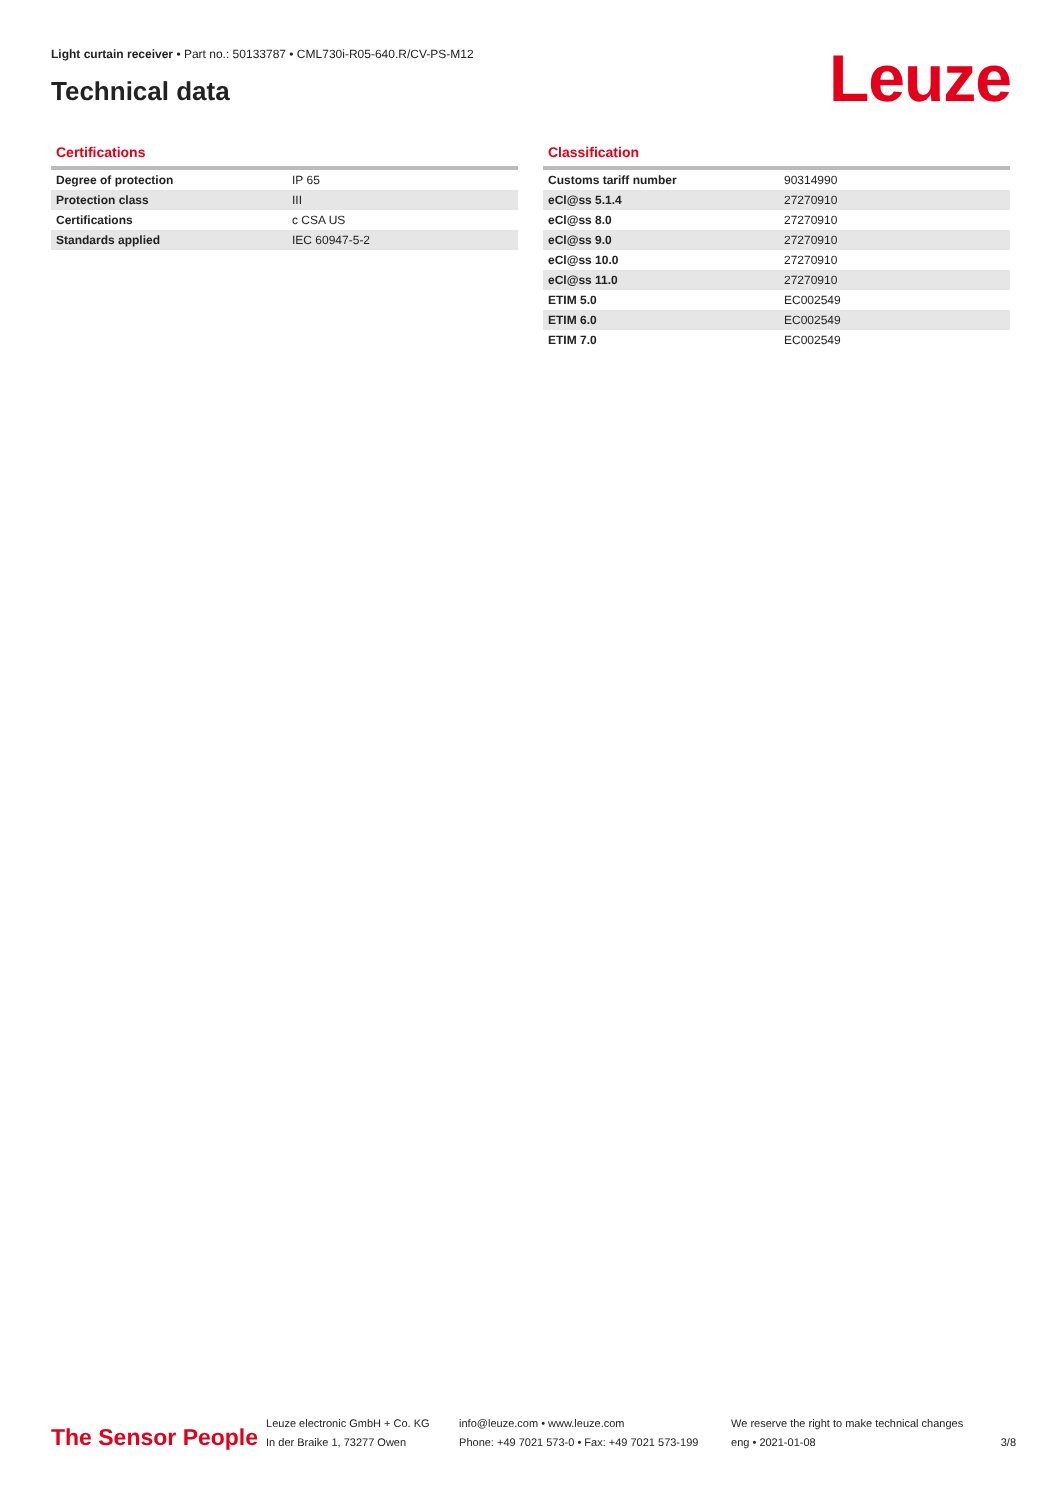Light curtain receiver • Part no.: 50133787 • CML730i-R05-640.R/CV-PS-M12
Technical data Leuze
Certifications
| Degree of protection | IP 65 |
| Protection class | III |
| Certifications | c CSA US |
| Standards applied | IEC 60947-5-2 |
Classification
| Customs tariff number | 90314990 |
| eCl@ss 5.1.4 | 27270910 |
| eCl@ss 8.0 | 27270910 |
| eCl@ss 9.0 | 27270910 |
| eCl@ss 10.0 | 27270910 |
| eCl@ss 11.0 | 27270910 |
| ETIM 5.0 | EC002549 |
| ETIM 6.0 | EC002549 |
| ETIM 7.0 | EC002549 |
The Sensor People
Leuze electronic GmbH + Co. KG
In der Braike 1, 73277 Owen
info@leuze.com • www.leuze.com
Phone: +49 7021 573-0 • Fax: +49 7021 573-199
We reserve the right to make technical changes
eng • 2021-01-08
3/8